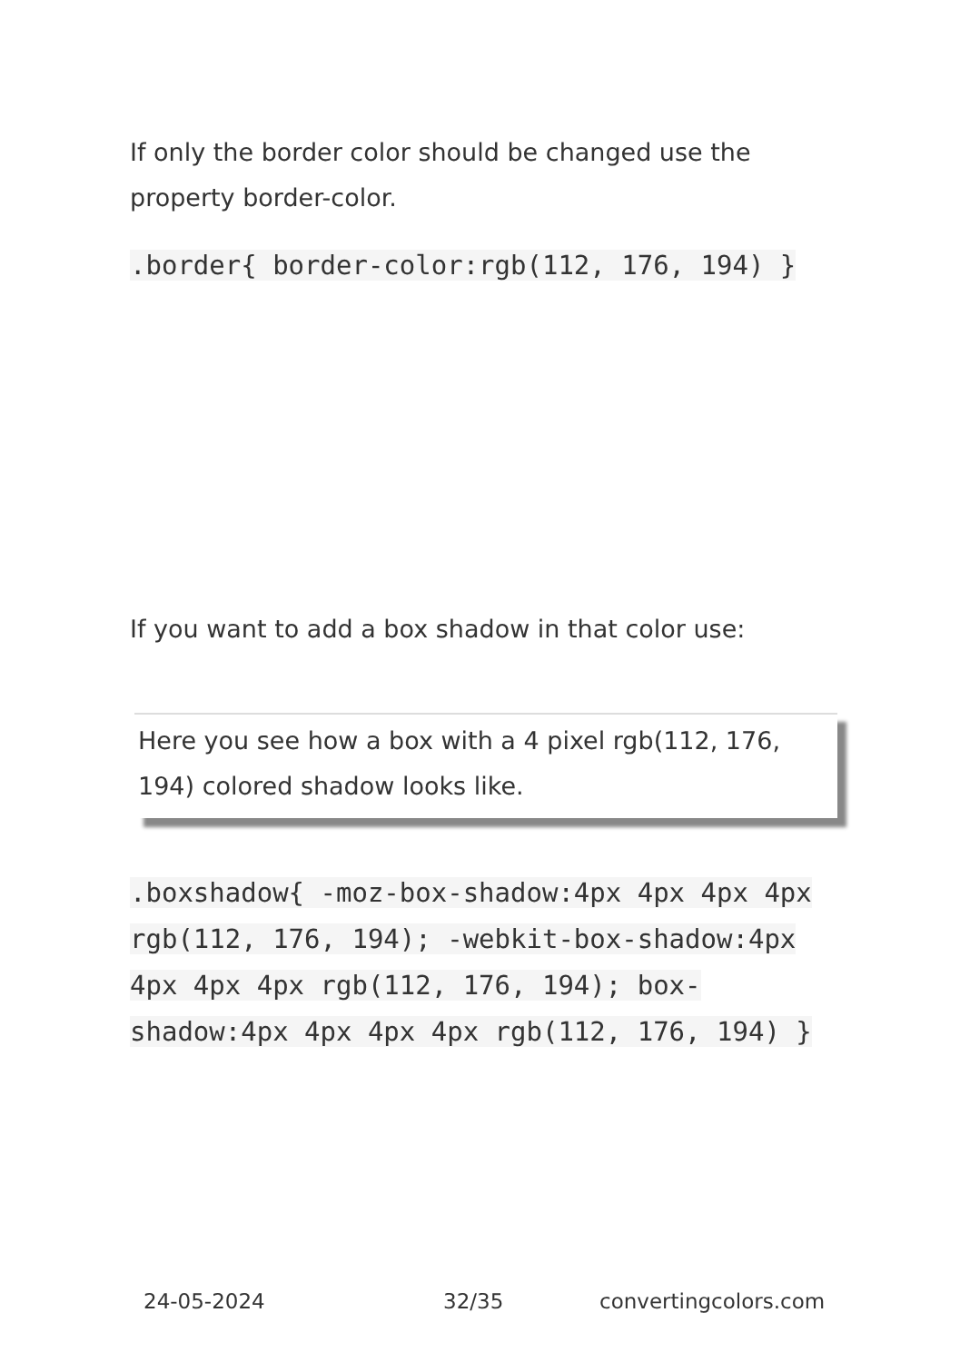If only the border color should be changed use the property border-color.
.border{ border-color:rgb(112, 176, 194) }
If you want to add a box shadow in that color use:
Here you see how a box with a 4 pixel rgb(112, 176, 194) colored shadow looks like.
.boxshadow{ -moz-box-shadow:4px 4px 4px 4px rgb(112, 176, 194); -webkit-box-shadow:4px 4px 4px 4px rgb(112, 176, 194); box-shadow:4px 4px 4px 4px rgb(112, 176, 194) }
24-05-2024 32/35 convertingcolors.com